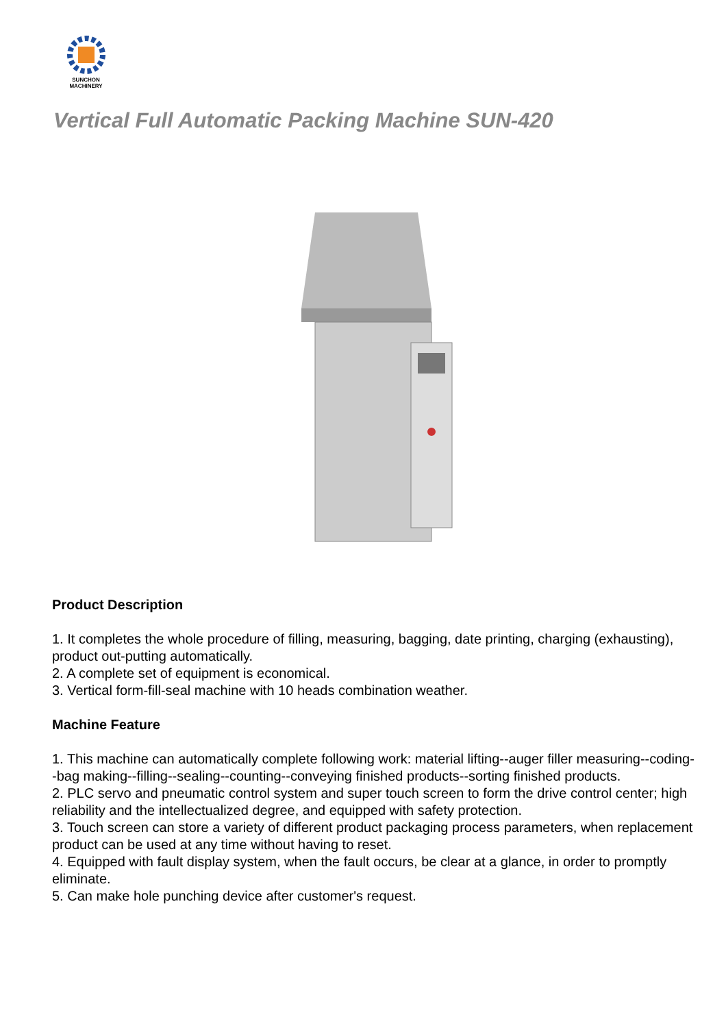SUNCHON
MACHINERY
Vertical Full Automatic Packing Machine SUN-420
Product Description
1. It completes the whole procedure of filling, measuring, bagging, date printing, charging (exhausting), product out-putting automatically.
2. A complete set of equipment is economical.
3. Vertical form-fill-seal machine with 10 heads combination weather.
Machine Feature
1. This machine can automatically complete following work: material lifting--auger filler measuring--coding--bag making--filling--sealing--counting--conveying finished products--sorting finished products.
2. PLC servo and pneumatic control system and super touch screen to form the drive control center; high reliability and the intellectualized degree, and equipped with safety protection.
3. Touch screen can store a variety of different product packaging process parameters, when replacement product can be used at any time without having to reset.
4. Equipped with fault display system, when the fault occurs, be clear at a glance, in order to promptly eliminate.
5. Can make hole punching device after customer's request.